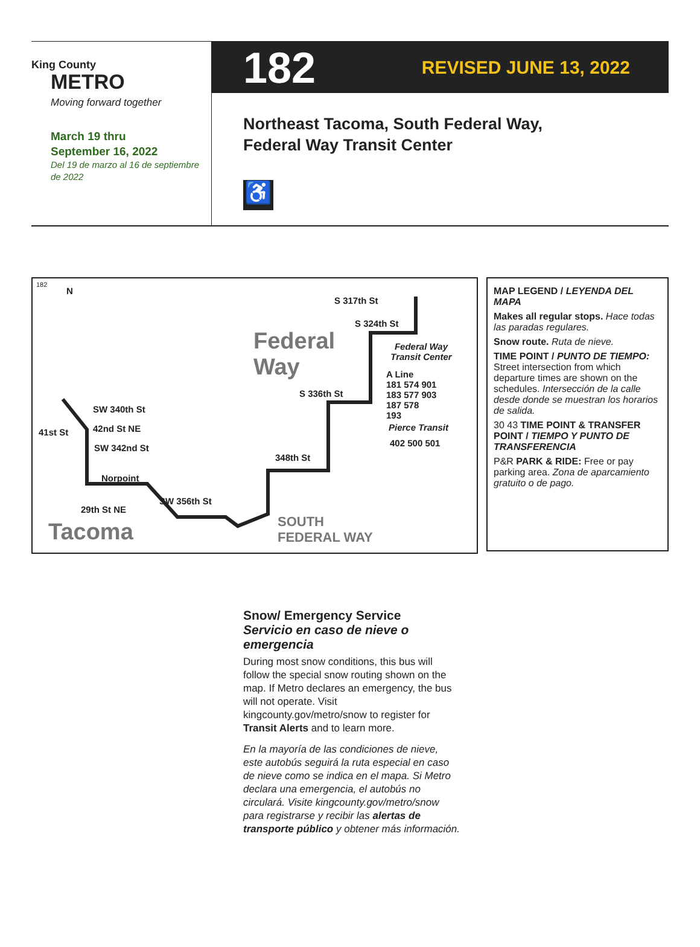King County
METRO
Moving forward together
March 19 thru
September 16, 2022
Del 19 de marzo al 16 de septiembre de 2022
182 REVISED JUNE 13, 2022
Northeast Tacoma, South Federal Way,
Federal Way Transit Center
♿
182
N
Federal
Way
S 317th St
S 324th St
S 336th St
SW 340th St
42nd St NE
SW 342nd St
Norpoint
SW 356th St
29th St NE
348th St
41st St
Tacoma SOUTH
FEDERAL WAY
Federal Way Transit Center
A Line
181 574 901
183 577 903
187 578
193
Pierce Transit
402 500 501
MAP LEGEND / LEYENDA DEL MAPA
Makes all regular stops. Hace todas las paradas regulares.
Snow route. Ruta de nieve.
TIME POINT / PUNTO DE TIEMPO: Street intersection from which departure times are shown on the schedules. Intersección de la calle desde donde se muestran los horarios de salida.
30 43 TIME POINT & TRANSFER POINT / TIEMPO Y PUNTO DE TRANSFERENCIA
P&R PARK & RIDE: Free or pay parking area. Zona de aparcamiento gratuito o de pago.
Snow/ Emergency Service
Servicio en caso de nieve o emergencia
During most snow conditions, this bus will follow the special snow routing shown on the map. If Metro declares an emergency, the bus will not operate. Visit kingcounty.gov/metro/snow to register for Transit Alerts and to learn more.
En la mayoría de las condiciones de nieve, este autobús seguirá la ruta especial en caso de nieve como se indica en el mapa. Si Metro declara una emergencia, el autobús no circulará. Visite kingcounty.gov/metro/snow para registrarse y recibir las alertas de transporte público y obtener más información.